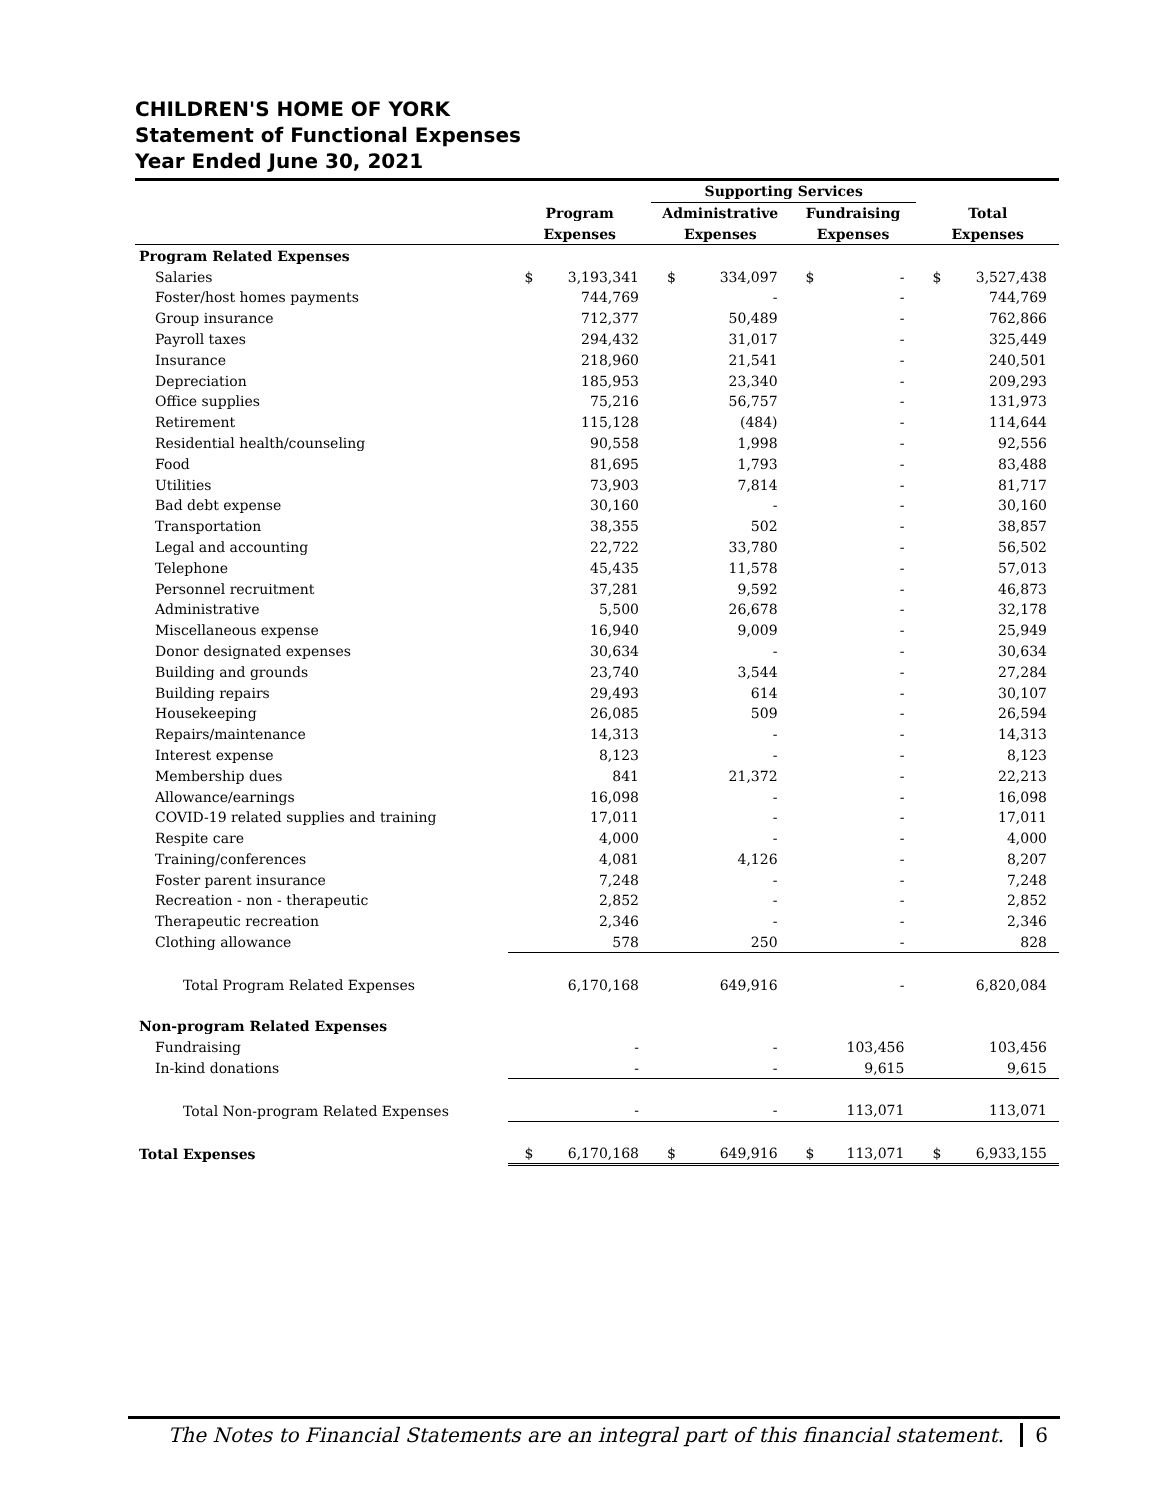CHILDREN'S HOME OF YORK
Statement of Functional Expenses
Year Ended June 30, 2021
| | | | Supporting Services | | | | | |
| --- | --- | --- | --- | --- | --- | --- | --- | --- |
| | Program | | Administrative | | Fundraising | | Total | |
| | Expenses | | Expenses | | Expenses | | Expenses | |
| Program Related Expenses | | | | | | | | |
| Salaries | $ | 3,193,341 | $ | 334,097 | $ | - | $ | 3,527,438 |
| Foster/host homes payments | | 744,769 | | - | | - | | 744,769 |
| Group insurance | | 712,377 | | 50,489 | | - | | 762,866 |
| Payroll taxes | | 294,432 | | 31,017 | | - | | 325,449 |
| Insurance | | 218,960 | | 21,541 | | - | | 240,501 |
| Depreciation | | 185,953 | | 23,340 | | - | | 209,293 |
| Office supplies | | 75,216 | | 56,757 | | - | | 131,973 |
| Retirement | | 115,128 | | (484) | | - | | 114,644 |
| Residential health/counseling | | 90,558 | | 1,998 | | - | | 92,556 |
| Food | | 81,695 | | 1,793 | | - | | 83,488 |
| Utilities | | 73,903 | | 7,814 | | - | | 81,717 |
| Bad debt expense | | 30,160 | | - | | - | | 30,160 |
| Transportation | | 38,355 | | 502 | | - | | 38,857 |
| Legal and accounting | | 22,722 | | 33,780 | | - | | 56,502 |
| Telephone | | 45,435 | | 11,578 | | - | | 57,013 |
| Personnel recruitment | | 37,281 | | 9,592 | | - | | 46,873 |
| Administrative | | 5,500 | | 26,678 | | - | | 32,178 |
| Miscellaneous expense | | 16,940 | | 9,009 | | - | | 25,949 |
| Donor designated expenses | | 30,634 | | - | | - | | 30,634 |
| Building and grounds | | 23,740 | | 3,544 | | - | | 27,284 |
| Building repairs | | 29,493 | | 614 | | - | | 30,107 |
| Housekeeping | | 26,085 | | 509 | | - | | 26,594 |
| Repairs/maintenance | | 14,313 | | - | | - | | 14,313 |
| Interest expense | | 8,123 | | - | | - | | 8,123 |
| Membership dues | | 841 | | 21,372 | | - | | 22,213 |
| Allowance/earnings | | 16,098 | | - | | - | | 16,098 |
| COVID-19 related supplies and training | | 17,011 | | - | | - | | 17,011 |
| Respite care | | 4,000 | | - | | - | | 4,000 |
| Training/conferences | | 4,081 | | 4,126 | | - | | 8,207 |
| Foster parent insurance | | 7,248 | | - | | - | | 7,248 |
| Recreation - non - therapeutic | | 2,852 | | - | | - | | 2,852 |
| Therapeutic recreation | | 2,346 | | - | | - | | 2,346 |
| Clothing allowance | | 578 | | 250 | | - | | 828 |
| Total Program Related Expenses | | 6,170,168 | | 649,916 | | - | | 6,820,084 |
| Non-program Related Expenses | | | | | | | | |
| Fundraising | | - | | - | | 103,456 | | 103,456 |
| In-kind donations | | - | | - | | 9,615 | | 9,615 |
| Total Non-program Related Expenses | | - | | - | | 113,071 | | 113,071 |
| Total Expenses | $ | 6,170,168 | $ | 649,916 | $ | 113,071 | $ | 6,933,155 |
The Notes to Financial Statements are an integral part of this financial statement. 6